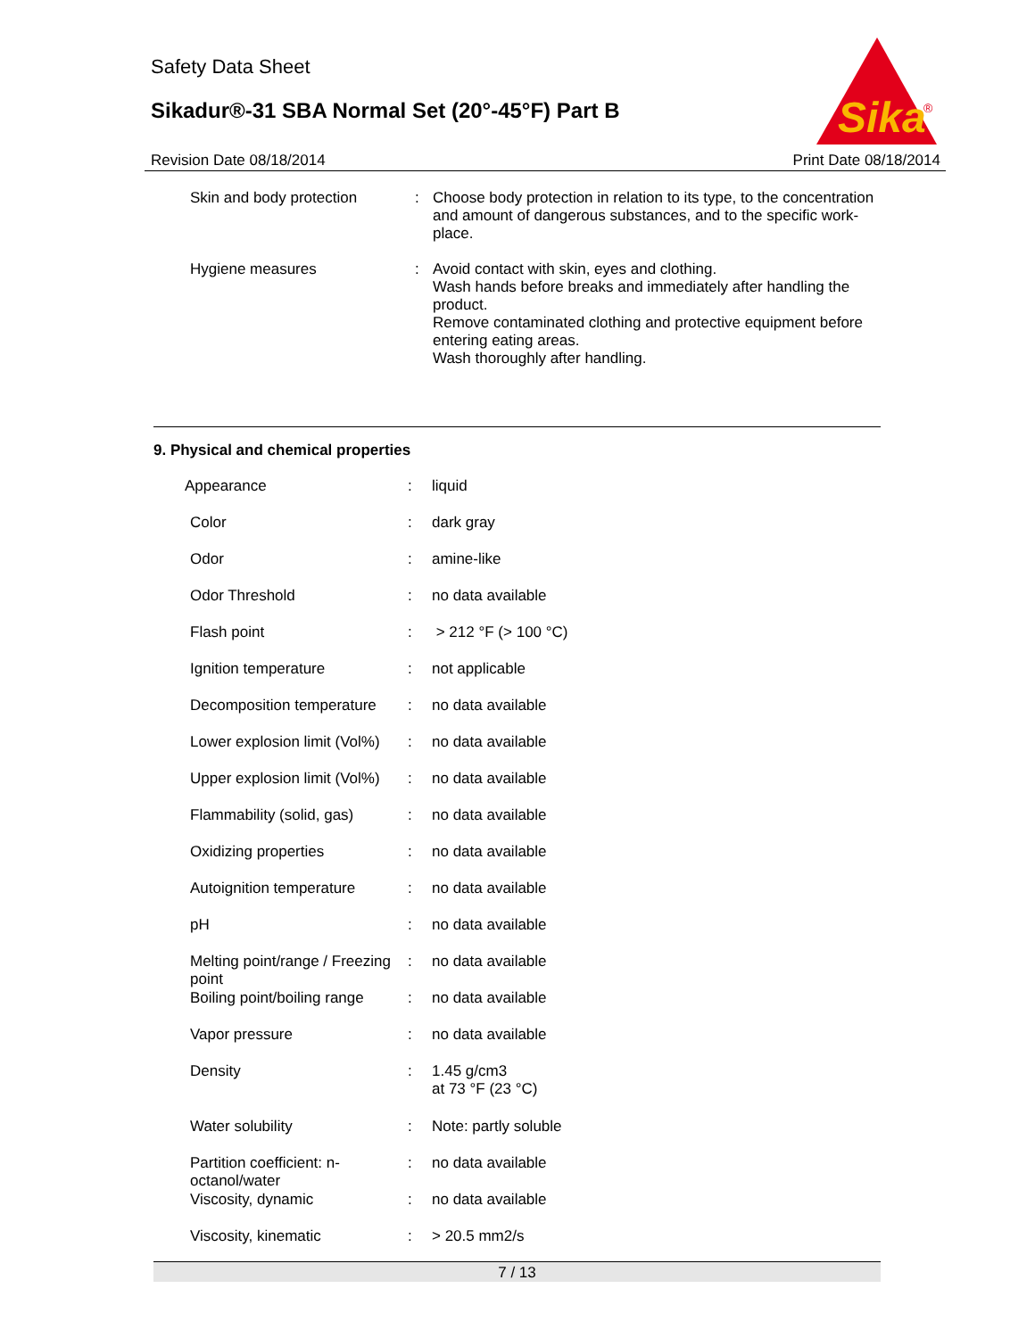Safety Data Sheet
Sikadur®-31 SBA Normal Set (20°-45°F) Part B
Sika
®
Revision Date 08/18/2014 Print Date 08/18/2014
| Skin and body protection | : | Choose body protection in relation to its type, to the concentration and amount of dangerous substances, and to the specific work-place. |
| Hygiene measures | : | Avoid contact with skin, eyes and clothing. Wash hands before breaks and immediately after handling the product. Remove contaminated clothing and protective equipment before entering eating areas. Wash thoroughly after handling. |
9. Physical and chemical properties
| Appearance | : | liquid |
| Color | : | dark gray |
| Odor | : | amine-like |
| Odor Threshold | : | no data available |
| Flash point | : | > 212 °F (> 100 °C) |
| Ignition temperature | : | not applicable |
| Decomposition temperature | : | no data available |
| Lower explosion limit (Vol%) | : | no data available |
| Upper explosion limit (Vol%) | : | no data available |
| Flammability (solid, gas) | : | no data available |
| Oxidizing properties | : | no data available |
| Autoignition temperature | : | no data available |
| pH | : | no data available |
| Melting point/range / Freezing point | : | no data available |
| Boiling point/boiling range | : | no data available |
| Vapor pressure | : | no data available |
| Density | : | 1.45 g/cm3 at 73 °F (23 °C) |
| Water solubility | : | Note: partly soluble |
| Partition coefficient: n-octanol/water | : | no data available |
| Viscosity, dynamic | : | no data available |
| Viscosity, kinematic | : | > 20.5 mm2/s |
7 / 13